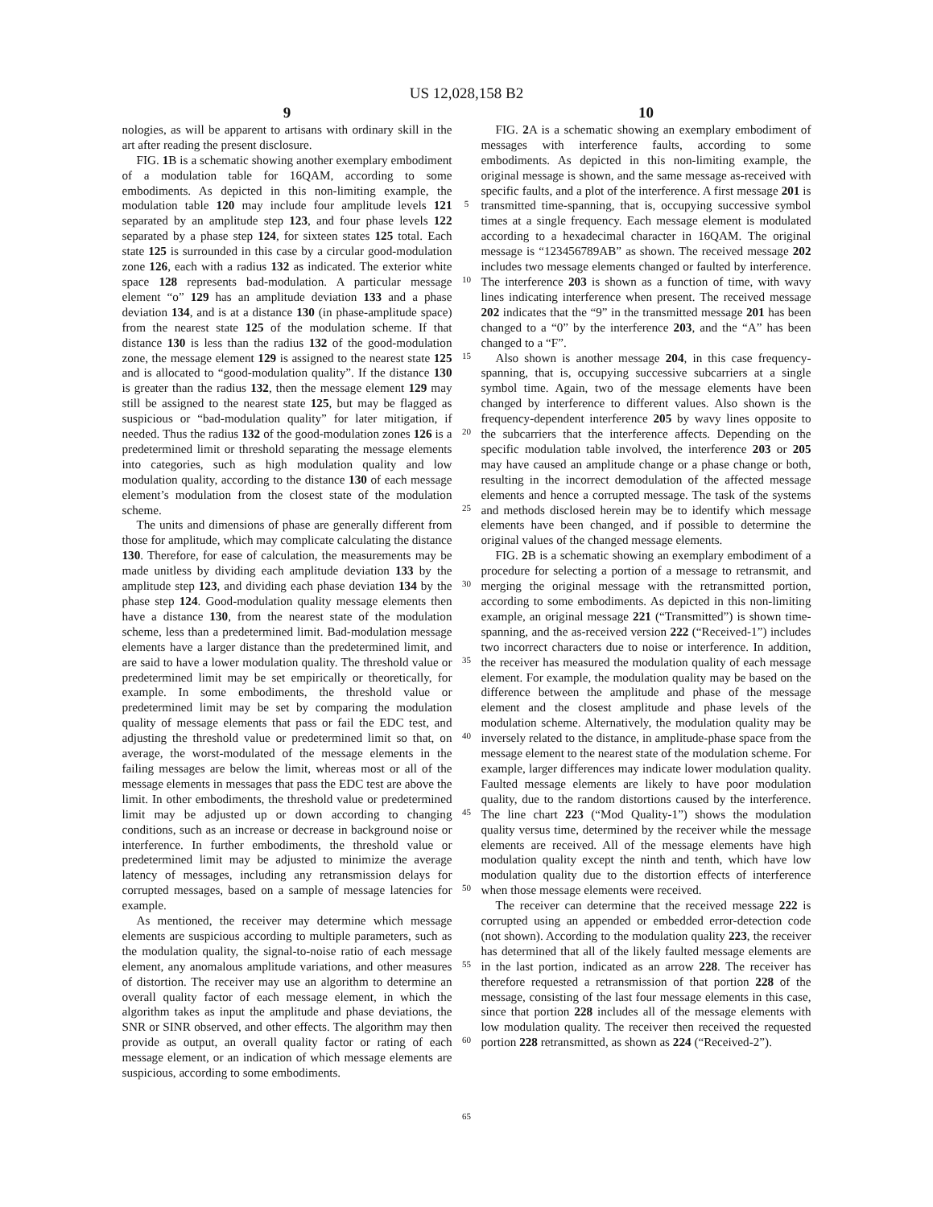US 12,028,158 B2
9
nologies, as will be apparent to artisans with ordinary skill in the art after reading the present disclosure.
FIG. 1 B is a schematic showing another exemplary embodiment of a modulation table for 16QAM, according to some embodiments. As depicted in this non-limiting example, the modulation table 120 may include four amplitude levels 121 separated by an amplitude step 123, and four phase levels 122 separated by a phase step 124, for sixteen states 125 total. Each state 125 is surrounded in this case by a circular good-modulation zone 126, each with a radius 132 as indicated. The exterior white space 128 represents bad-modulation. A particular message element “o” 129 has an amplitude deviation 133 and a phase deviation 134, and is at a distance 130 (in phase-amplitude space) from the nearest state 125 of the modulation scheme. If that distance 130 is less than the radius 132 of the good-modulation zone, the message element 129 is assigned to the nearest state 125 and is allocated to “good-modulation quality”. If the distance 130 is greater than the radius 132, then the message element 129 may still be assigned to the nearest state 125, but may be flagged as suspicious or “bad-modulation quality” for later mitigation, if needed. Thus the radius 132 of the good-modulation zones 126 is a predetermined limit or threshold separating the message elements into categories, such as high modulation quality and low modulation quality, according to the distance 130 of each message element’s modulation from the closest state of the modulation scheme.
The units and dimensions of phase are generally different from those for amplitude, which may complicate calculating the distance 130. Therefore, for ease of calculation, the measurements may be made unitless by dividing each amplitude deviation 133 by the amplitude step 123, and dividing each phase deviation 134 by the phase step 124. Good-modulation quality message elements then have a distance 130, from the nearest state of the modulation scheme, less than a predetermined limit. Bad-modulation message elements have a larger distance than the predetermined limit, and are said to have a lower modulation quality. The threshold value or predetermined limit may be set empirically or theoretically, for example. In some embodiments, the threshold value or predetermined limit may be set by comparing the modulation quality of message elements that pass or fail the EDC test, and adjusting the threshold value or predetermined limit so that, on average, the worst-modulated of the message elements in the failing messages are below the limit, whereas most or all of the message elements in messages that pass the EDC test are above the limit. In other embodiments, the threshold value or predetermined limit may be adjusted up or down according to changing conditions, such as an increase or decrease in background noise or interference. In further embodiments, the threshold value or predetermined limit may be adjusted to minimize the average latency of messages, including any retransmission delays for corrupted messages, based on a sample of message latencies for example.
As mentioned, the receiver may determine which message elements are suspicious according to multiple parameters, such as the modulation quality, the signal-to-noise ratio of each message element, any anomalous amplitude variations, and other measures of distortion. The receiver may use an algorithm to determine an overall quality factor of each message element, in which the algorithm takes as input the amplitude and phase deviations, the SNR or SINR observed, and other effects. The algorithm may then provide as output, an overall quality factor or rating of each message element, or an indication of which message elements are suspicious, according to some embodiments.
5
10
15
20
25
30
35
40
45
50
55
60
65
10
FIG. 2 A is a schematic showing an exemplary embodiment of messages with interference faults, according to some embodiments. As depicted in this non-limiting example, the original message is shown, and the same message as-received with specific faults, and a plot of the interference. A first message 201 is transmitted time-spanning, that is, occupying successive symbol times at a single frequency. Each message element is modulated according to a hexadecimal character in 16QAM. The original message is “123456789AB” as shown. The received message 202 includes two message elements changed or faulted by interference. The interference 203 is shown as a function of time, with wavy lines indicating interference when present. The received message 202 indicates that the “9” in the transmitted message 201 has been changed to a “0” by the interference 203, and the “A” has been changed to a “F”.
Also shown is another message 204, in this case frequency-spanning, that is, occupying successive subcarriers at a single symbol time. Again, two of the message elements have been changed by interference to different values. Also shown is the frequency-dependent interference 205 by wavy lines opposite to the subcarriers that the interference affects. Depending on the specific modulation table involved, the interference 203 or 205 may have caused an amplitude change or a phase change or both, resulting in the incorrect demodulation of the affected message elements and hence a corrupted message. The task of the systems and methods disclosed herein may be to identify which message elements have been changed, and if possible to determine the original values of the changed message elements.
FIG. 2 B is a schematic showing an exemplary embodiment of a procedure for selecting a portion of a message to retransmit, and merging the original message with the retransmitted portion, according to some embodiments. As depicted in this non-limiting example, an original message 221 (“Transmitted”) is shown time-spanning, and the as-received version 222 (“Received-1”) includes two incorrect characters due to noise or interference. In addition, the receiver has measured the modulation quality of each message element. For example, the modulation quality may be based on the difference between the amplitude and phase of the message element and the closest amplitude and phase levels of the modulation scheme. Alternatively, the modulation quality may be inversely related to the distance, in amplitude-phase space from the message element to the nearest state of the modulation scheme. For example, larger differences may indicate lower modulation quality. Faulted message elements are likely to have poor modulation quality, due to the random distortions caused by the interference. The line chart 223 (“Mod Quality-1”) shows the modulation quality versus time, determined by the receiver while the message elements are received. All of the message elements have high modulation quality except the ninth and tenth, which have low modulation quality due to the distortion effects of interference when those message elements were received.
The receiver can determine that the received message 222 is corrupted using an appended or embedded error-detection code (not shown). According to the modulation quality 223, the receiver has determined that all of the likely faulted message elements are in the last portion, indicated as an arrow 228. The receiver has therefore requested a retransmission of that portion 228 of the message, consisting of the last four message elements in this case, since that portion 228 includes all of the message elements with low modulation quality. The receiver then received the requested portion 228 retransmitted, as shown as 224 (“Received-2”).